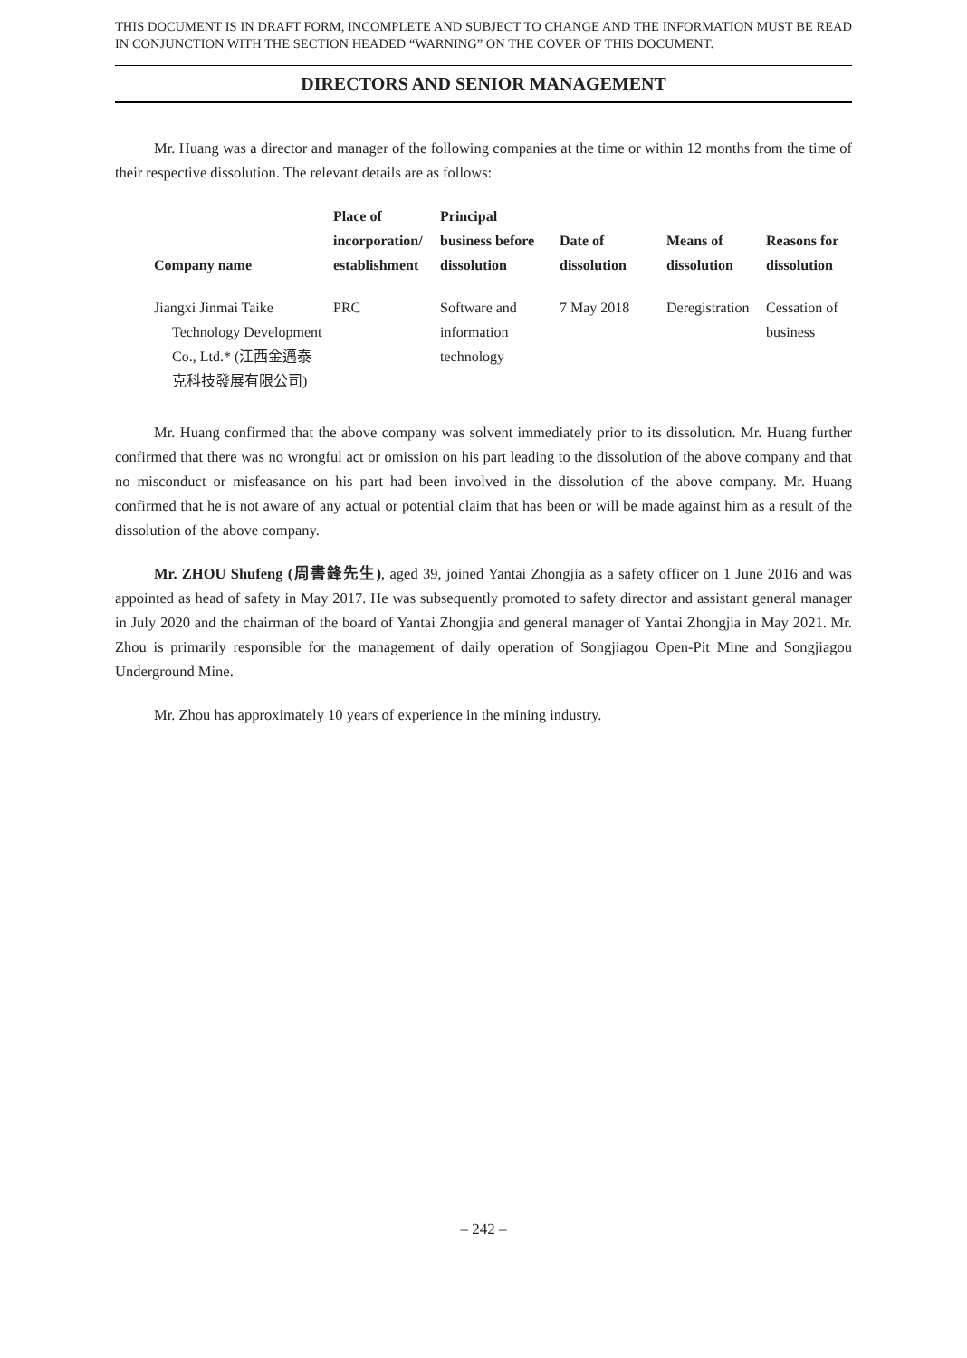THIS DOCUMENT IS IN DRAFT FORM, INCOMPLETE AND SUBJECT TO CHANGE AND THE INFORMATION MUST BE READ IN CONJUNCTION WITH THE SECTION HEADED “WARNING” ON THE COVER OF THIS DOCUMENT.
DIRECTORS AND SENIOR MANAGEMENT
Mr. Huang was a director and manager of the following companies at the time or within 12 months from the time of their respective dissolution. The relevant details are as follows:
| Company name | Place of incorporation/ establishment | Principal business before dissolution | Date of dissolution | Means of dissolution | Reasons for dissolution |
| --- | --- | --- | --- | --- | --- |
| Jiangxi Jinmai Taike Technology Development Co., Ltd.* (江西金邁泰克科技發展有限公司) | PRC | Software and information technology | 7 May 2018 | Deregistration | Cessation of business |
Mr. Huang confirmed that the above company was solvent immediately prior to its dissolution. Mr. Huang further confirmed that there was no wrongful act or omission on his part leading to the dissolution of the above company and that no misconduct or misfeasance on his part had been involved in the dissolution of the above company. Mr. Huang confirmed that he is not aware of any actual or potential claim that has been or will be made against him as a result of the dissolution of the above company.
Mr. ZHOU Shufeng (周書鋒先生), aged 39, joined Yantai Zhongjia as a safety officer on 1 June 2016 and was appointed as head of safety in May 2017. He was subsequently promoted to safety director and assistant general manager in July 2020 and the chairman of the board of Yantai Zhongjia and general manager of Yantai Zhongjia in May 2021. Mr. Zhou is primarily responsible for the management of daily operation of Songjiagou Open-Pit Mine and Songjiagou Underground Mine.
Mr. Zhou has approximately 10 years of experience in the mining industry.
– 242 –